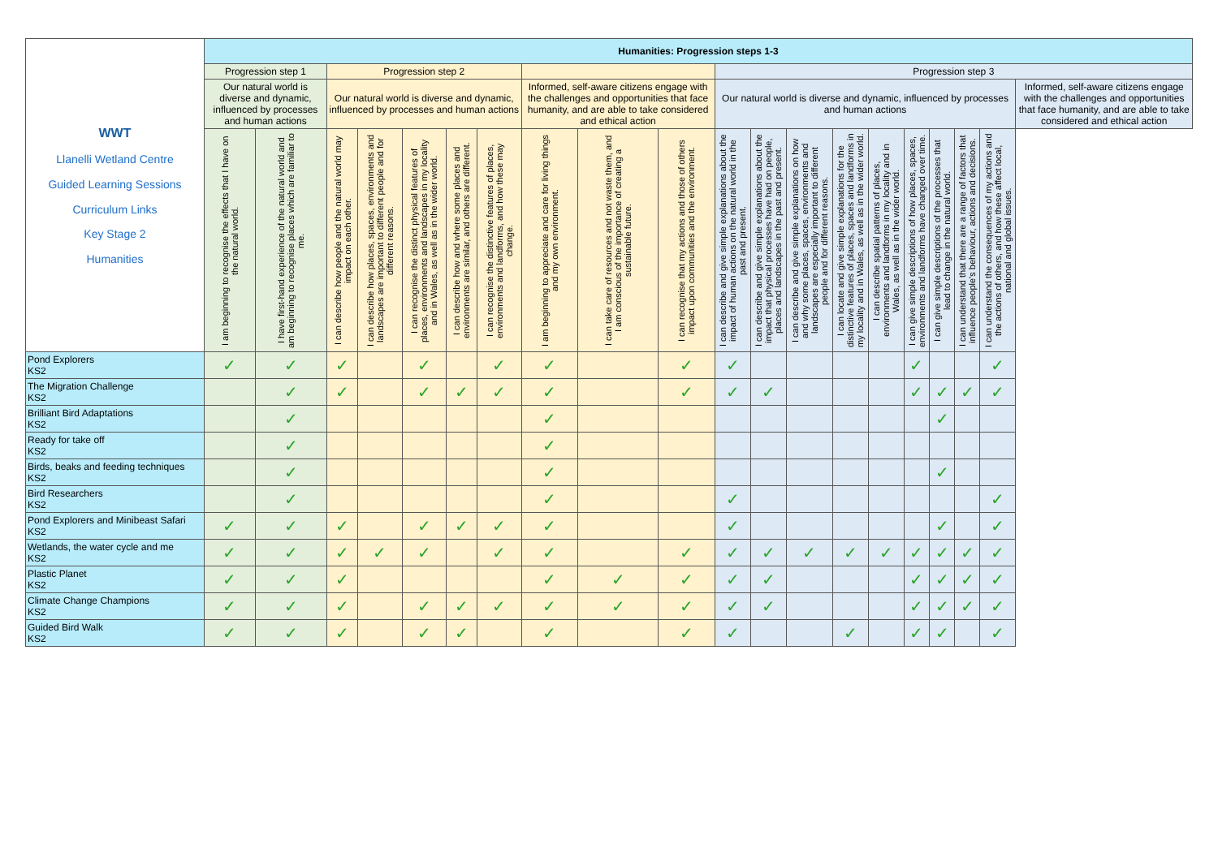| WWT Llanelli Wetland Centre Guided Learning Sessions Curriculum Links Key Stage 2 Humanities | Humanities: Progression steps 1-3 | | | | | | | | | | | | | | | | | | | |
| | Progression step 1 | | Progression step 2 | | | | | | | | Progression step 3 | | | | | | | | | |
| | Our natural world is diverse and dynamic, influenced by processes and human actions | | Our natural world is diverse and dynamic, influenced by processes and human actions | | | | | Informed, self-aware citizens engage with the challenges and opportunities that face humanity, and are able to take considered and ethical action | | | Our natural world is diverse and dynamic, influenced by processes and human actions | | | | | | | | | Informed, self-aware citizens engage with the challenges and opportunities that face humanity, and are able to take considered and ethical action |
| | I am beginning to recognise the effects that I have on the natural world. | I have first-hand experience of the natural world and am beginning to recognise places which are familiar to me. | I can describe how people and the natural world may impact on each other. | I can describe how places, spaces, environments and landscapes are important to different people and for different reasons. | I can recognise the distinct physical features of places, environments and landscapes in my locality and in Wales, as well as in the wider world. | I can describe how and where some places and environments are similar, and others are different. | I can recognise the distinctive features of places, environments and landforms, and how these may change. | I am beginning to appreciate and care for living things and my own environment. | I can take care of resources and not waste them, and I am conscious of the importance of creating a sustainable future. | I can recognise that my actions and those of others impact upon communities and the environment. | I can describe and give simple explanations about the impact of human actions on the natural world in the past and present. | I can describe and give simple explanations about the impact that physical processes have had on people, places and landscapes in the past and present. | I can describe and give simple explanations on how and why some places, spaces, environments and landscapes are especially important to different people and for different reasons. | I can locate and give simple explanations for the distinctive features of places, spaces and landforms in my locality and in Wales, as well as in the wider world. | I can describe spatial patterns of places, environments and landforms in my locality and in Wales, as well as in the wider world. | I can give simple descriptions of how places, spaces, environments and landforms have changed over time. | I can give simple descriptions of the processes that lead to change in the natural world. | I can understand that there are a range of factors that influence people's behaviour, actions and decisions. | I can understand the consequences of my actions and the actions of others, and how these affect local, national and global issues. | |
| Pond Explorers KS2 | ✓ | ✓ | ✓ | | ✓ | | ✓ | ✓ | | ✓ | ✓ | | | | | ✓ | | | ✓ | |
| The Migration Challenge KS2 | | ✓ | ✓ | | ✓ | ✓ | ✓ | ✓ | | ✓ | ✓ | ✓ | | | | ✓ | ✓ | ✓ | ✓ | |
| Brilliant Bird Adaptations KS2 | | ✓ | | | | | | ✓ | | | | | | | | | ✓ | | | |
| Ready for take off KS2 | | ✓ | | | | | | ✓ | | | | | | | | | | | | |
| Birds, beaks and feeding techniques KS2 | | ✓ | | | | | | ✓ | | | | | | | | | ✓ | | | |
| Bird Researchers KS2 | | ✓ | | | | | | ✓ | | | ✓ | | | | | | | | ✓ | |
| Pond Explorers and Minibeast Safari KS2 | ✓ | ✓ | ✓ | | ✓ | ✓ | ✓ | ✓ | | | ✓ | | | | | | ✓ | | ✓ | |
| Wetlands, the water cycle and me KS2 | ✓ | ✓ | ✓ | ✓ | ✓ | | ✓ | ✓ | | ✓ | ✓ | ✓ | ✓ | ✓ | ✓ | ✓ | ✓ | ✓ | ✓ | |
| Plastic Planet KS2 | ✓ | ✓ | ✓ | | | | | ✓ | ✓ | ✓ | ✓ | ✓ | | | | ✓ | ✓ | ✓ | ✓ | |
| Climate Change Champions KS2 | ✓ | ✓ | ✓ | | ✓ | ✓ | ✓ | ✓ | ✓ | ✓ | ✓ | ✓ | | | | ✓ | ✓ | ✓ | ✓ | |
| Guided Bird Walk KS2 | ✓ | ✓ | ✓ | | ✓ | ✓ | | ✓ | | ✓ | ✓ | | | ✓ | | ✓ | ✓ | | ✓ | |